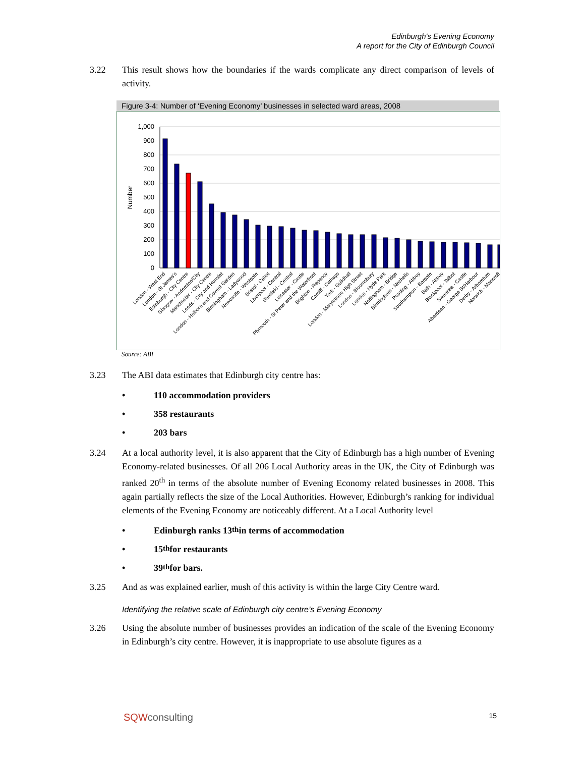Edinburgh's Evening Economy
A report for the City of Edinburgh Council
3.22 This result shows how the boundaries if the wards complicate any direct comparison of levels of activity.
Figure 3-4: Number of ‘Evening Economy’ businesses in selected ward areas, 2008
Number
1,000
900
800
700
600
500
400
300
200
100
0
London - West End
London - St James's
Edinburgh - City Centre
Glasgow - Anderston/City
Manchester - City Centre
Leeds - City and Hunslet
London - Holborn and Covent Garden
Birmingham - Ladywood
Newcastle - Westgate
Bristol - Cabot
Liverpool - Central
Sheffield - Central
Leicester - Castle
Plymouth - St Peter and the Waterfront
Brighton - Regency
Cardiff - Cathays
York - Guildhall
London - Marylebone High Street
London - Bloomsbury
London - Hyde Park
Nottingham - Bridge
Birmingham - Nechells
Reading - Abbey
Southampton - Bargate
Bath - Abbey
Blackpool - Talbot
Swansea - Castle
Aberdeen - George St/Harbour
Derby - Arboretum
Norwich - Mancroft
Source: ABI
3.23 The ABI data estimates that Edinburgh city centre has:
• 110 accommodation providers
• 358 restaurants
• 203 bars
3.24 At a local authority level, it is also apparent that the City of Edinburgh has a high number of Evening Economy-related businesses. Of all 206 Local Authority areas in the UK, the City of Edinburgh was ranked 20<sup>th</sup> in terms of the absolute number of Evening Economy related businesses in 2008. This again partially reflects the size of the Local Authorities. However, Edinburgh’s ranking for individual elements of the Evening Economy are noticeably different. At a Local Authority level
• Edinburgh ranks 13<sup>th</sup> in terms of accommodation
• 15<sup>th</sup> for restaurants
• 39<sup>th</sup> for bars.
3.25 And as was explained earlier, mush of this activity is within the large City Centre ward.
Identifying the relative scale of Edinburgh city centre’s Evening Economy
3.26 Using the absolute number of businesses provides an indication of the scale of the Evening Economy in Edinburgh’s city centre. However, it is inappropriate to use absolute figures as a
SQWconsulting
15